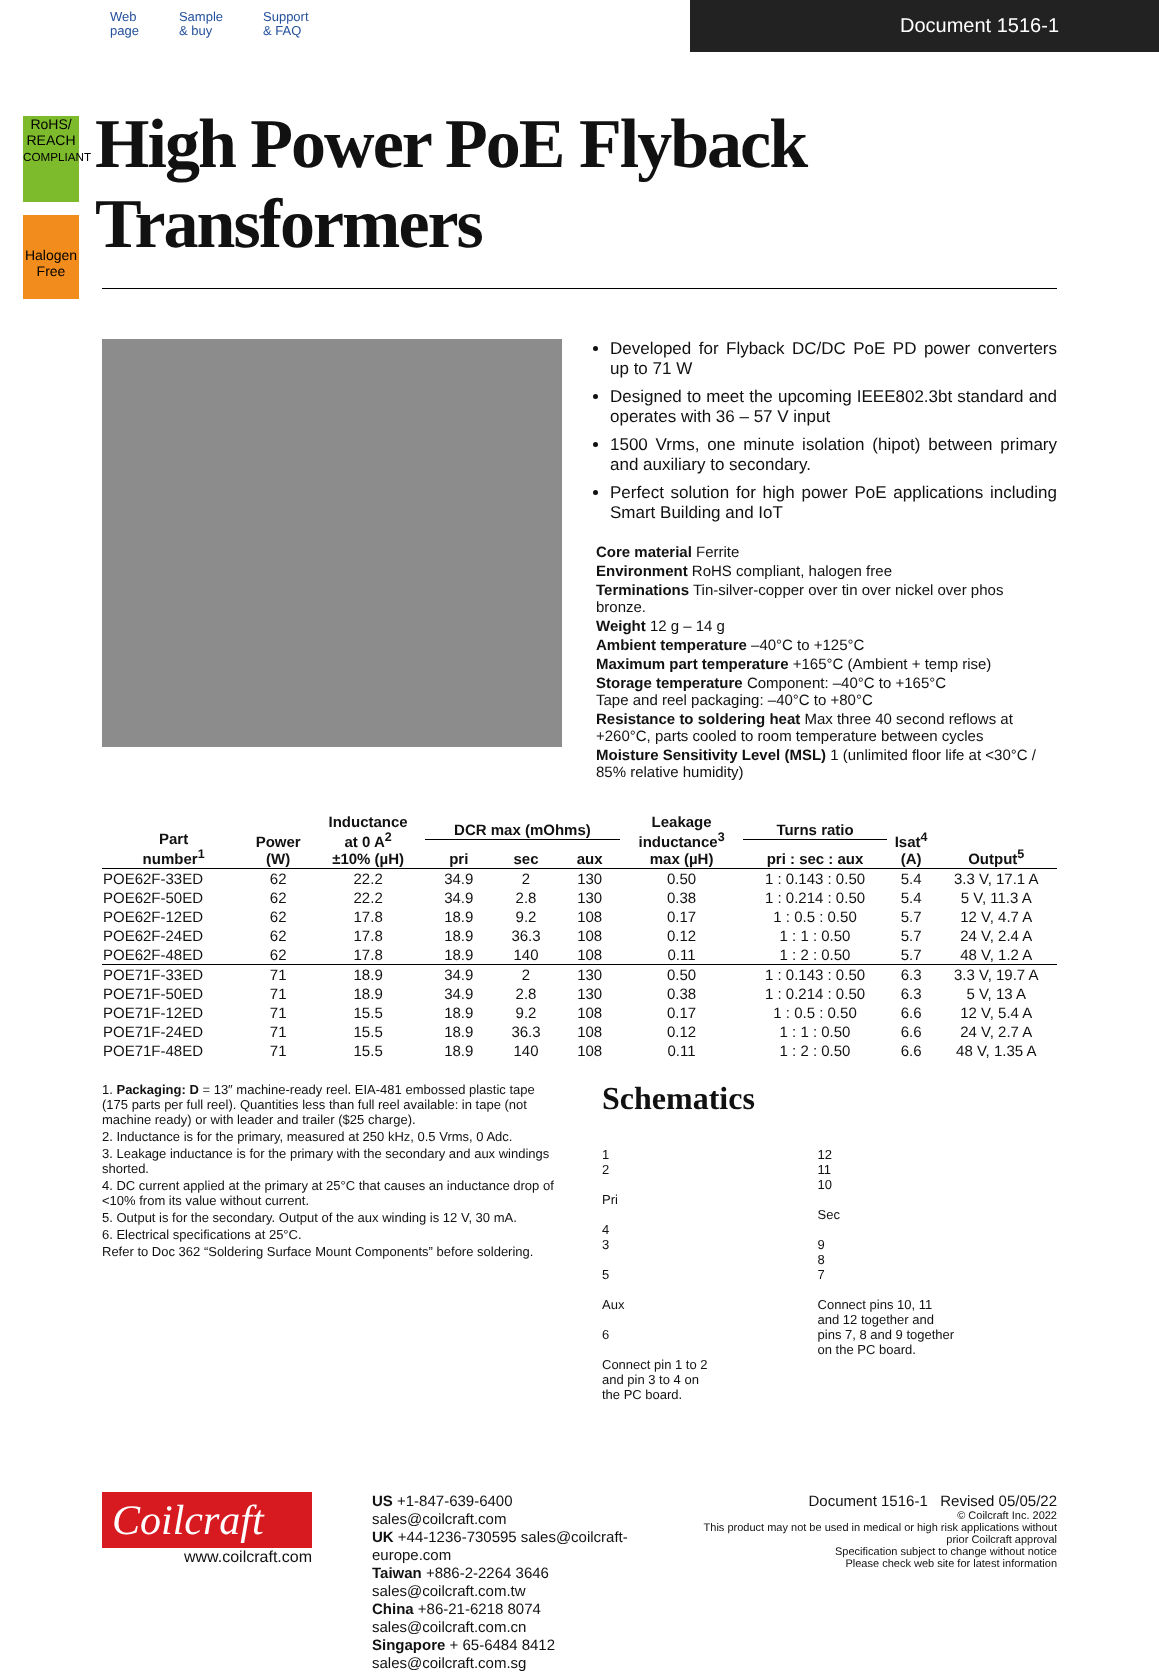Web
page
Sample
& buy
Support
& FAQ
Document 1516-1
RoHS/
REACH
COMPLIANT
Halogen
Free
High Power PoE Flyback Transformers
Developed for Flyback DC/DC PoE PD power converters up to 71 W
Designed to meet the upcoming IEEE802.3bt standard and operates with 36 – 57 V input
1500 Vrms, one minute isolation (hipot) between primary and auxiliary to secondary.
Perfect solution for high power PoE applications including Smart Building and IoT
Core material Ferrite
Environment RoHS compliant, halogen free
Terminations Tin-silver-copper over tin over nickel over phos bronze.
Weight 12 g – 14 g
Ambient temperature –40°C to +125°C
Maximum part temperature +165°C (Ambient + temp rise)
Storage temperature Component: –40°C to +165°C
Tape and reel packaging: –40°C to +80°C
Resistance to soldering heat Max three 40 second reflows at +260°C, parts cooled to room temperature between cycles
Moisture Sensitivity Level (MSL) 1 (unlimited floor life at <30°C / 85% relative humidity)
| Part number<sup>1</sup> | Power (W) | Inductance at 0 A<sup>2</sup> ±10% (µH) | DCR max (mOhms) | | | Leakage inductance<sup>3</sup> max (µH) | Turns ratio | Isat<sup>4</sup> (A) | Output<sup>5</sup> |
| --- | --- | --- | --- | --- | --- | --- | --- | --- | --- |
| | | | pri | sec | aux | | pri : sec : aux | | |
| POE62F-33ED | 62 | 22.2 | 34.9 | 2 | 130 | 0.50 | 1 : 0.143 : 0.50 | 5.4 | 3.3 V, 17.1 A |
| POE62F-50ED | 62 | 22.2 | 34.9 | 2.8 | 130 | 0.38 | 1 : 0.214 : 0.50 | 5.4 | 5 V, 11.3 A |
| POE62F-12ED | 62 | 17.8 | 18.9 | 9.2 | 108 | 0.17 | 1 : 0.5 : 0.50 | 5.7 | 12 V, 4.7 A |
| POE62F-24ED | 62 | 17.8 | 18.9 | 36.3 | 108 | 0.12 | 1 : 1 : 0.50 | 5.7 | 24 V, 2.4 A |
| POE62F-48ED | 62 | 17.8 | 18.9 | 140 | 108 | 0.11 | 1 : 2 : 0.50 | 5.7 | 48 V, 1.2 A |
| POE71F-33ED | 71 | 18.9 | 34.9 | 2 | 130 | 0.50 | 1 : 0.143 : 0.50 | 6.3 | 3.3 V, 19.7 A |
| POE71F-50ED | 71 | 18.9 | 34.9 | 2.8 | 130 | 0.38 | 1 : 0.214 : 0.50 | 6.3 | 5 V, 13 A |
| POE71F-12ED | 71 | 15.5 | 18.9 | 9.2 | 108 | 0.17 | 1 : 0.5 : 0.50 | 6.6 | 12 V, 5.4 A |
| POE71F-24ED | 71 | 15.5 | 18.9 | 36.3 | 108 | 0.12 | 1 : 1 : 0.50 | 6.6 | 24 V, 2.7 A |
| POE71F-48ED | 71 | 15.5 | 18.9 | 140 | 108 | 0.11 | 1 : 2 : 0.50 | 6.6 | 48 V, 1.35 A |
1. Packaging: D = 13″ machine-ready reel. EIA-481 embossed plastic tape (175 parts per full reel). Quantities less than full reel available: in tape (not machine ready) or with leader and trailer ($25 charge).
2. Inductance is for the primary, measured at 250 kHz, 0.5 Vrms, 0 Adc.
3. Leakage inductance is for the primary with the secondary and aux windings shorted.
4. DC current applied at the primary at 25°C that causes an inductance drop of <10% from its value without current.
5. Output is for the secondary. Output of the aux winding is 12 V, 30 mA.
6. Electrical specifications at 25°C.
Refer to Doc 362 “Soldering Surface Mount Components” before soldering.
Schematics
1
2
Pri
4
3
5
Aux
6
Connect pin 1 to 2
and pin 3 to 4 on
the PC board.
12
11
10
Sec
9
8
7
Connect pins 10, 11
and 12 together and
pins 7, 8 and 9 together
on the PC board.
Coilcraft
www.coilcraft.com
US +1-847-639-6400 sales@coilcraft.com
UK +44-1236-730595 sales@coilcraft-europe.com
Taiwan +886-2-2264 3646 sales@coilcraft.com.tw
China +86-21-6218 8074 sales@coilcraft.com.cn
Singapore + 65-6484 8412 sales@coilcraft.com.sg
Document 1516-1 Revised 05/05/22
© Coilcraft Inc. 2022
This product may not be used in medical or high risk applications without prior Coilcraft approval
Specification subject to change without notice
Please check web site for latest information